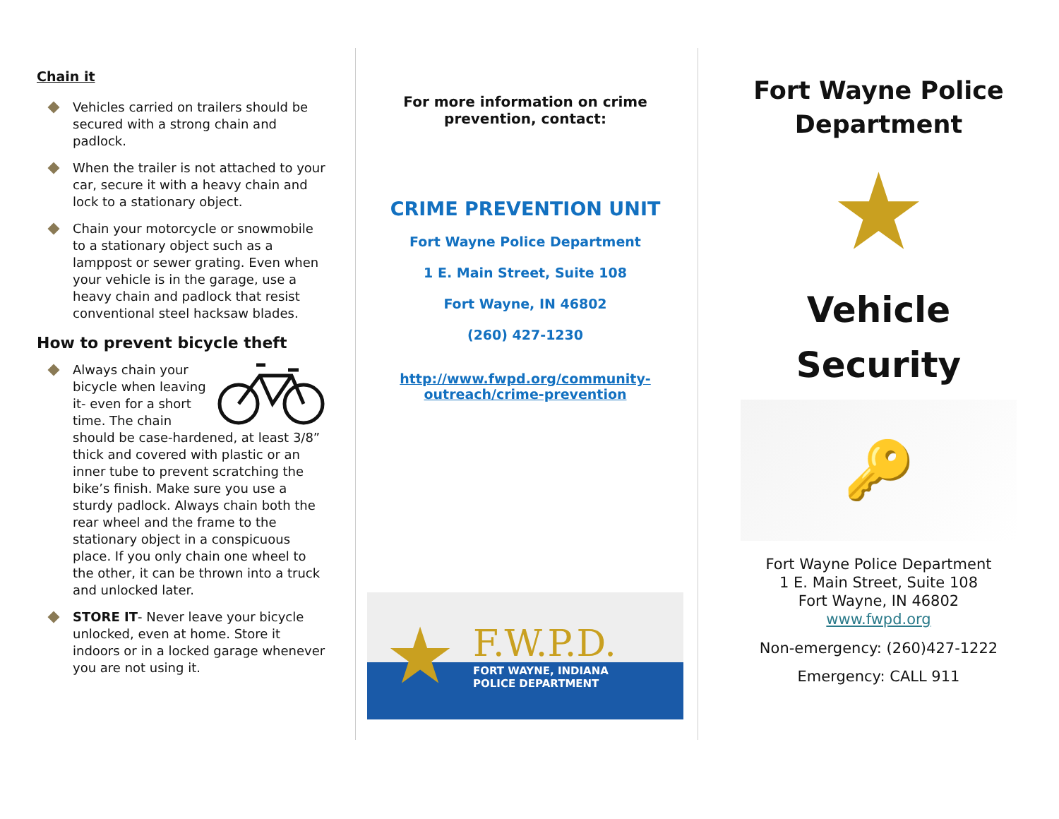Chain it
Vehicles carried on trailers should be secured with a strong chain and padlock.
When the trailer is not attached to your car, secure it with a heavy chain and lock to a stationary object.
Chain your motorcycle or snowmobile to a stationary object such as a lamppost or sewer grating. Even when your vehicle is in the garage, use a heavy chain and padlock that resist conventional steel hacksaw blades.
How to prevent bicycle theft
Always chain your bicycle when leaving it- even for a short time. The chain should be case-hardened, at least 3/8” thick and covered with plastic or an inner tube to prevent scratching the bike’s finish. Make sure you use a sturdy padlock. Always chain both the rear wheel and the frame to the stationary object in a conspicuous place. If you only chain one wheel to the other, it can be thrown into a truck and unlocked later.
STORE IT- Never leave your bicycle unlocked, even at home. Store it indoors or in a locked garage whenever you are not using it.
For more information on crime prevention, contact:
CRIME PREVENTION UNIT
Fort Wayne Police Department
1 E. Main Street, Suite 108
Fort Wayne, IN 46802
(260) 427-1230
http://www.fwpd.org/community-outreach/crime-prevention
★
F.W.P.D.
FORT WAYNE, INDIANA
POLICE DEPARTMENT
Fort Wayne Police Department
★
Vehicle
Security
🔑
Fort Wayne Police Department
1 E. Main Street, Suite 108
Fort Wayne, IN 46802
www.fwpd.org
Non-emergency: (260)427-1222
Emergency: CALL 911